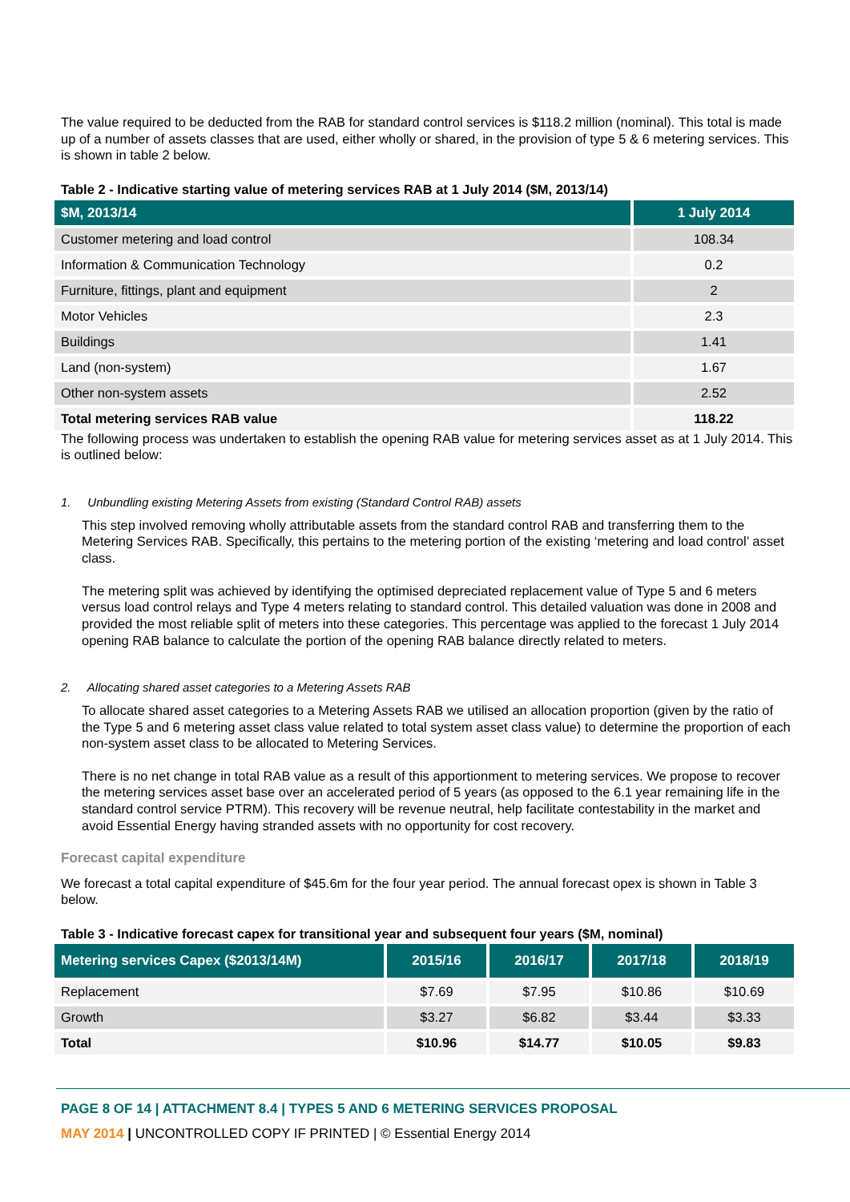The value required to be deducted from the RAB for standard control services is $118.2 million (nominal). This total is made up of a number of assets classes that are used, either wholly or shared, in the provision of type 5 & 6 metering services. This is shown in table 2 below.
Table 2 - Indicative starting value of metering services RAB at 1 July 2014 ($M, 2013/14)
| $M, 2013/14 | 1 July 2014 |
| --- | --- |
| Customer metering and load control | 108.34 |
| Information & Communication Technology | 0.2 |
| Furniture, fittings, plant and equipment | 2 |
| Motor Vehicles | 2.3 |
| Buildings | 1.41 |
| Land (non-system) | 1.67 |
| Other non-system assets | 2.52 |
| Total metering services RAB value | 118.22 |
The following process was undertaken to establish the opening RAB value for metering services asset as at 1 July 2014. This is outlined below:
1. Unbundling existing Metering Assets from existing (Standard Control RAB) assets
This step involved removing wholly attributable assets from the standard control RAB and transferring them to the Metering Services RAB. Specifically, this pertains to the metering portion of the existing ‘metering and load control’ asset class.
The metering split was achieved by identifying the optimised depreciated replacement value of Type 5 and 6 meters versus load control relays and Type 4 meters relating to standard control. This detailed valuation was done in 2008 and provided the most reliable split of meters into these categories. This percentage was applied to the forecast 1 July 2014 opening RAB balance to calculate the portion of the opening RAB balance directly related to meters.
2. Allocating shared asset categories to a Metering Assets RAB
To allocate shared asset categories to a Metering Assets RAB we utilised an allocation proportion (given by the ratio of the Type 5 and 6 metering asset class value related to total system asset class value) to determine the proportion of each non-system asset class to be allocated to Metering Services.
There is no net change in total RAB value as a result of this apportionment to metering services. We propose to recover the metering services asset base over an accelerated period of 5 years (as opposed to the 6.1 year remaining life in the standard control service PTRM). This recovery will be revenue neutral, help facilitate contestability in the market and avoid Essential Energy having stranded assets with no opportunity for cost recovery.
Forecast capital expenditure
We forecast a total capital expenditure of $45.6m for the four year period. The annual forecast opex is shown in Table 3 below.
Table 3 - Indicative forecast capex for transitional year and subsequent four years ($M, nominal)
| Metering services Capex ($2013/14M) | 2015/16 | 2016/17 | 2017/18 | 2018/19 |
| --- | --- | --- | --- | --- |
| Replacement | $7.69 | $7.95 | $10.86 | $10.69 |
| Growth | $3.27 | $6.82 | $3.44 | $3.33 |
| Total | $10.96 | $14.77 | $10.05 | $9.83 |
PAGE 8 OF 14 | ATTACHMENT 8.4 | TYPES 5 AND 6 METERING SERVICES PROPOSAL
MAY 2014 | UNCONTROLLED COPY IF PRINTED | © Essential Energy 2014